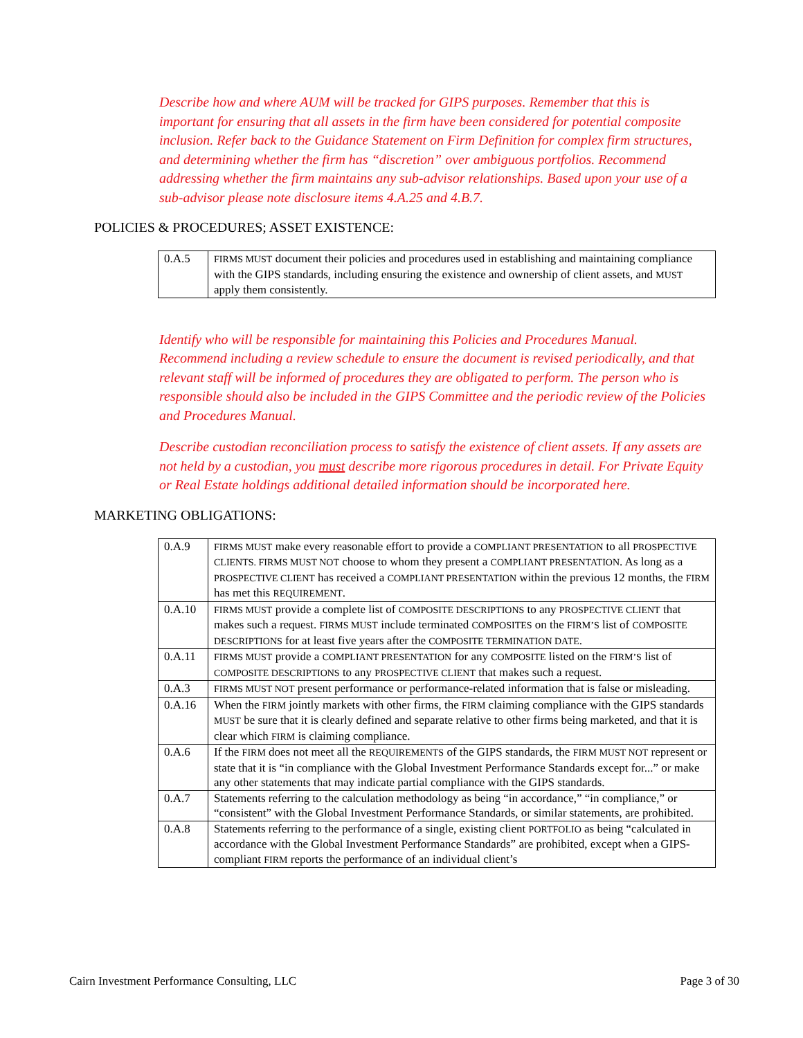Describe how and where AUM will be tracked for GIPS purposes. Remember that this is important for ensuring that all assets in the firm have been considered for potential composite inclusion. Refer back to the Guidance Statement on Firm Definition for complex firm structures, and determining whether the firm has “discretion” over ambiguous portfolios. Recommend addressing whether the firm maintains any sub-advisor relationships. Based upon your use of a sub-advisor please note disclosure items 4.A.25 and 4.B.7.
POLICIES & PROCEDURES; ASSET EXISTENCE:
| 0.A.5 | FIRMS MUST document their policies and procedures used in establishing and maintaining compliance with the GIPS standards, including ensuring the existence and ownership of client assets, and MUST apply them consistently. |
Identify who will be responsible for maintaining this Policies and Procedures Manual. Recommend including a review schedule to ensure the document is revised periodically, and that relevant staff will be informed of procedures they are obligated to perform. The person who is responsible should also be included in the GIPS Committee and the periodic review of the Policies and Procedures Manual.
Describe custodian reconciliation process to satisfy the existence of client assets. If any assets are not held by a custodian, you must describe more rigorous procedures in detail. For Private Equity or Real Estate holdings additional detailed information should be incorporated here.
MARKETING OBLIGATIONS:
| 0.A.9 | FIRMS MUST make every reasonable effort to provide a COMPLIANT PRESENTATION to all PROSPECTIVE CLIENTS. FIRMS MUST NOT choose to whom they present a COMPLIANT PRESENTATION . As long as a PROSPECTIVE CLIENT has received a COMPLIANT PRESENTATION within the previous 12 months, the FIRM has met this REQUIREMENT . |
| 0.A.10 | FIRMS MUST provide a complete list of COMPOSITE DESCRIPTIONS to any PROSPECTIVE CLIENT that makes such a request. FIRMS MUST include terminated COMPOSITES on the FIRM’S list of COMPOSITE DESCRIPTIONS for at least five years after the COMPOSITE TERMINATION DATE . |
| 0.A.11 | FIRMS MUST provide a COMPLIANT PRESENTATION for any COMPOSITE listed on the FIRM’S list of COMPOSITE DESCRIPTIONS to any PROSPECTIVE CLIENT that makes such a request. |
| 0.A.3 | FIRMS MUST NOT present performance or performance-related information that is false or misleading. |
| 0.A.16 | When the FIRM jointly markets with other firms, the FIRM claiming compliance with the GIPS standards MUST be sure that it is clearly defined and separate relative to other firms being marketed, and that it is clear which FIRM is claiming compliance. |
| 0.A.6 | If the FIRM does not meet all the REQUIREMENTS of the GIPS standards, the FIRM MUST NOT represent or state that it is “in compliance with the Global Investment Performance Standards except for...” or make any other statements that may indicate partial compliance with the GIPS standards. |
| 0.A.7 | Statements referring to the calculation methodology as being “in accordance,” “in compliance,” or “consistent” with the Global Investment Performance Standards, or similar statements, are prohibited. |
| 0.A.8 | Statements referring to the performance of a single, existing client PORTFOLIO as being “calculated in accordance with the Global Investment Performance Standards” are prohibited, except when a GIPS-compliant FIRM reports the performance of an individual client’s |
Cairn Investment Performance Consulting, LLC Page 3 of 30